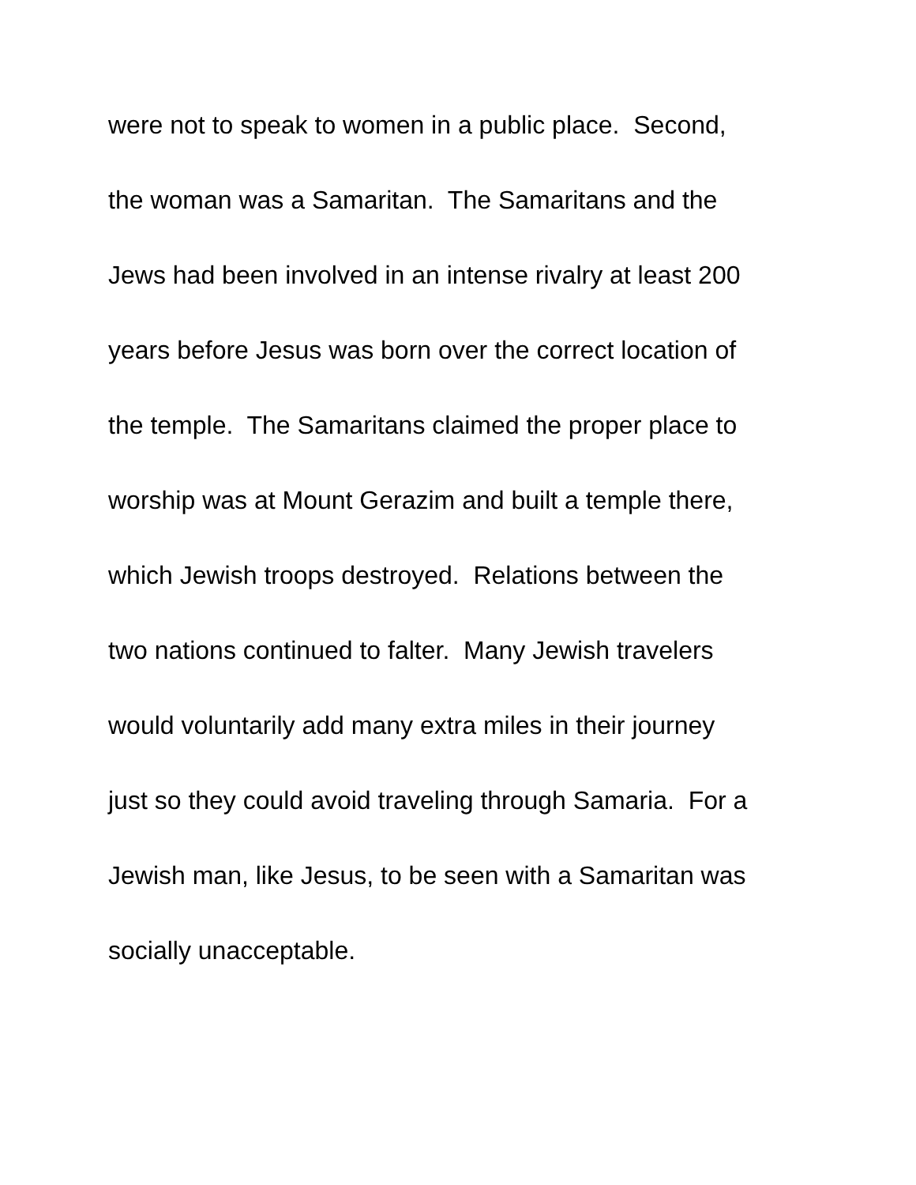were not to speak to women in a public place. Second,
the woman was a Samaritan. The Samaritans and the
Jews had been involved in an intense rivalry at least 200
years before Jesus was born over the correct location of
the temple. The Samaritans claimed the proper place to
worship was at Mount Gerazim and built a temple there,
which Jewish troops destroyed. Relations between the
two nations continued to falter. Many Jewish travelers
would voluntarily add many extra miles in their journey
just so they could avoid traveling through Samaria. For a
Jewish man, like Jesus, to be seen with a Samaritan was
socially unacceptable.